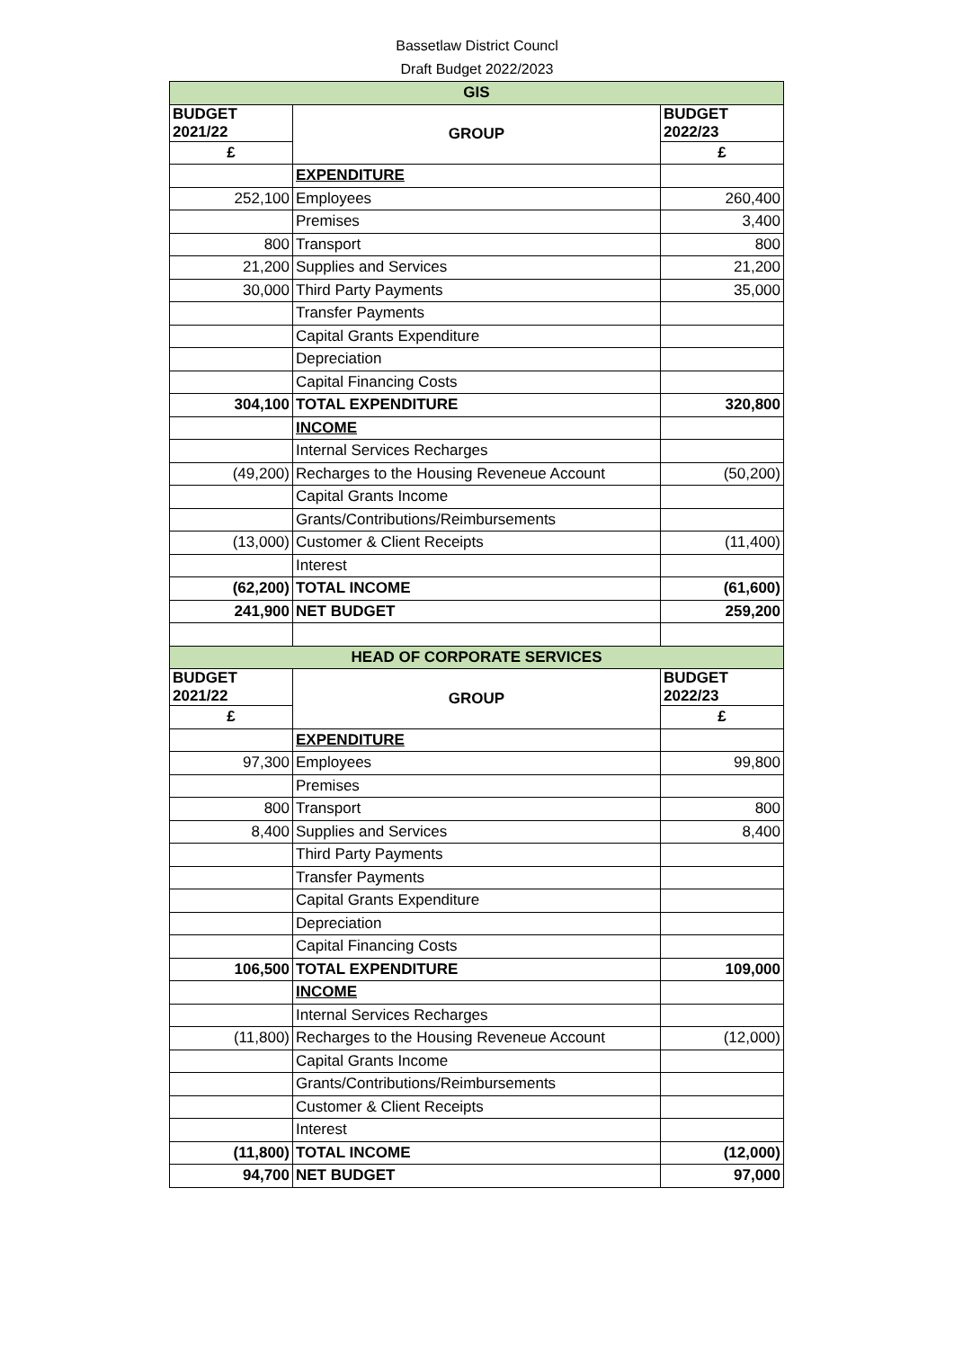Bassetlaw District Councl
Draft Budget 2022/2023
| GIS | | |
| BUDGET 2021/22 | GROUP | BUDGET 2022/23 |
| £ | | £ |
| | EXPENDITURE | |
| 252,100 | Employees | 260,400 |
| | Premises | 3,400 |
| 800 | Transport | 800 |
| 21,200 | Supplies and Services | 21,200 |
| 30,000 | Third Party Payments | 35,000 |
| | Transfer Payments | |
| | Capital Grants Expenditure | |
| | Depreciation | |
| | Capital Financing Costs | |
| 304,100 | TOTAL EXPENDITURE | 320,800 |
| | INCOME | |
| | Internal Services Recharges | |
| (49,200) | Recharges to the Housing Reveneue Account | (50,200) |
| | Capital Grants Income | |
| | Grants/Contributions/Reimbursements | |
| (13,000) | Customer & Client Receipts | (11,400) |
| | Interest | |
| (62,200) | TOTAL INCOME | (61,600) |
| 241,900 | NET BUDGET | 259,200 |
| HEAD OF CORPORATE SERVICES | | |
| BUDGET 2021/22 | GROUP | BUDGET 2022/23 |
| £ | | £ |
| | EXPENDITURE | |
| 97,300 | Employees | 99,800 |
| | Premises | |
| 800 | Transport | 800 |
| 8,400 | Supplies and Services | 8,400 |
| | Third Party Payments | |
| | Transfer Payments | |
| | Capital Grants Expenditure | |
| | Depreciation | |
| | Capital Financing Costs | |
| 106,500 | TOTAL EXPENDITURE | 109,000 |
| | INCOME | |
| | Internal Services Recharges | |
| (11,800) | Recharges to the Housing Reveneue Account | (12,000) |
| | Capital Grants Income | |
| | Grants/Contributions/Reimbursements | |
| | Customer & Client Receipts | |
| | Interest | |
| (11,800) | TOTAL INCOME | (12,000) |
| 94,700 | NET BUDGET | 97,000 |